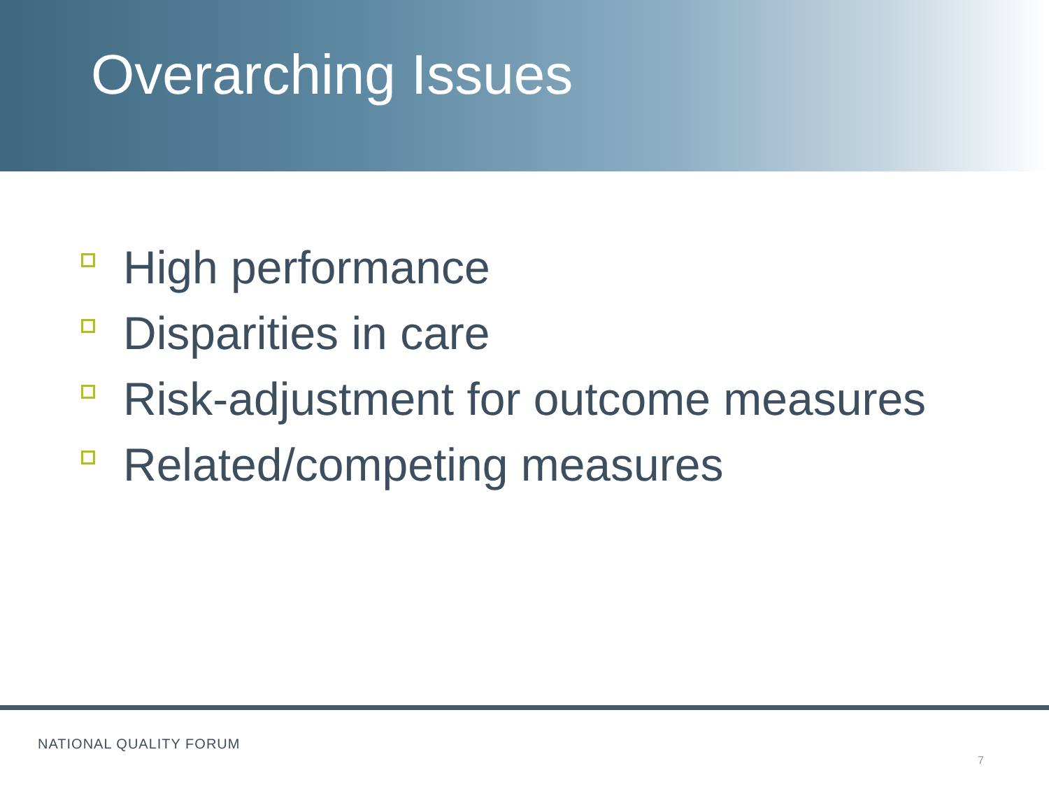Overarching Issues
High performance
Disparities in care
Risk-adjustment for outcome measures
Related/competing measures
NATIONAL QUALITY FORUM
7